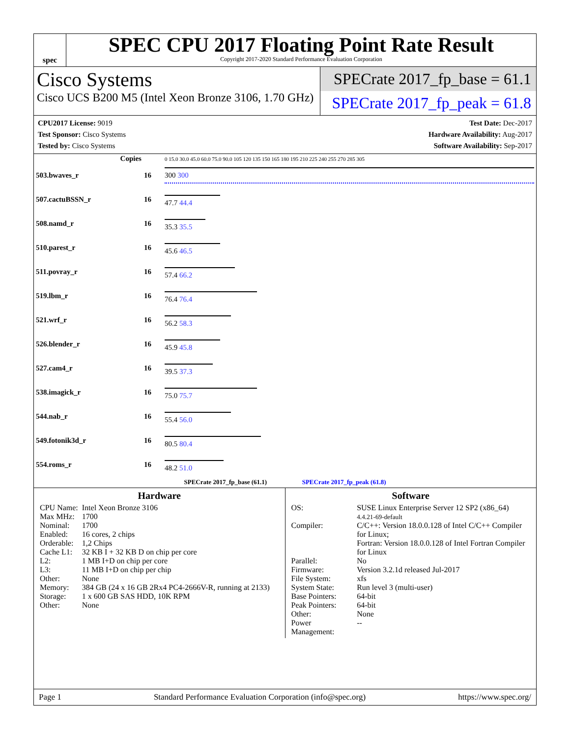spec
SPEC CPU 2017 Floating Point Rate Result
Copyright 2017-2020 Standard Performance Evaluation Corporation
Cisco Systems
Cisco UCS B200 M5 (Intel Xeon Bronze 3106, 1.70 GHz)
SPECrate 2017_fp_base = 61.1
SPECrate 2017_fp_peak = 61.8
CPU2017 License: 9019
Test Sponsor: Cisco Systems
Tested by: Cisco Systems
Test Date: Dec-2017
Hardware Availability: Aug-2017
Software Availability: Sep-2017
| Copies | | 0 15.0 30.0 45.0 60.0 75.0 90.0 105 120 135 150 165 180 195 210 225 240 255 270 285 305 |
| 503.bwaves_r | 16 | 300 300 |
| 507.cactuBSSN_r | 16 | 47.7 44.4 |
| 508.namd_r | 16 | 35.3 35.5 |
| 510.parest_r | 16 | 45.6 46.5 |
| 511.povray_r | 16 | 57.4 66.2 |
| 519.lbm_r | 16 | 76.4 76.4 |
| 521.wrf_r | 16 | 56.2 58.3 |
| 526.blender_r | 16 | 45.9 45.8 |
| 527.cam4_r | 16 | 39.5 37.3 |
| 538.imagick_r | 16 | 75.0 75.7 |
| 544.nab_r | 16 | 55.4 56.0 |
| 549.fotonik3d_r | 16 | 80.5 80.4 |
| 554.roms_r | 16 | 48.2 51.0 |
| SPECrate 2017_fp_base (61.1) SPECrate 2017_fp_peak (61.8) | | |
Hardware
| CPU Name: | Intel Xeon Bronze 3106 |
| Max MHz: | 1700 |
| Nominal: | 1700 |
| Enabled: | 16 cores, 2 chips |
| Orderable: | 1,2 Chips |
| Cache L1: | 32 KB I + 32 KB D on chip per core |
| L2: | 1 MB I+D on chip per core |
| L3: | 11 MB I+D on chip per chip |
| Other: | None |
| Memory: | 384 GB (24 x 16 GB 2Rx4 PC4-2666V-R, running at 2133) |
| Storage: | 1 x 600 GB SAS HDD, 10K RPM |
| Other: | None |
Software
| OS: | SUSE Linux Enterprise Server 12 SP2 (x86_64) 4.4.21-69-default |
| Compiler: | C/C++: Version 18.0.0.128 of Intel C/C++ Compiler for Linux; Fortran: Version 18.0.0.128 of Intel Fortran Compiler for Linux |
| Parallel: | No |
| Firmware: | Version 3.2.1d released Jul-2017 |
| File System: | xfs |
| System State: | Run level 3 (multi-user) |
| Base Pointers: | 64-bit |
| Peak Pointers: | 64-bit |
| Other: | None |
| Power Management: | -- |
Page 1 Standard Performance Evaluation Corporation (info@spec.org) https://www.spec.org/